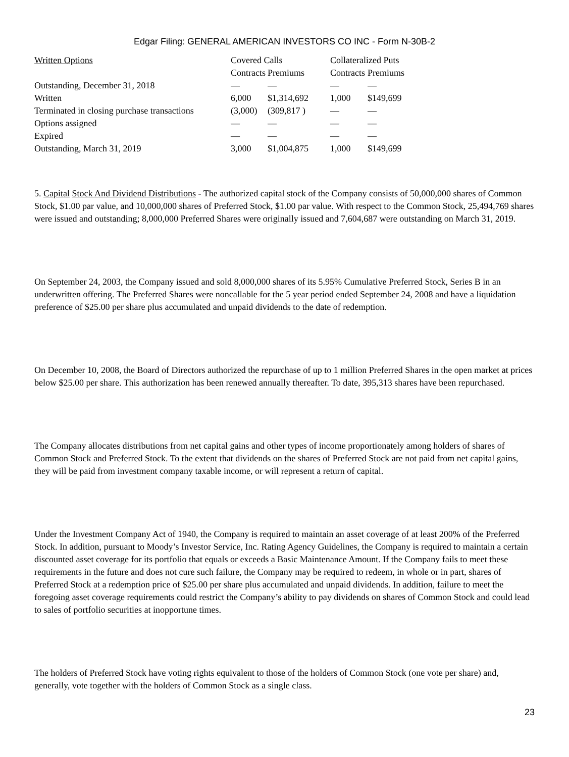Edgar Filing: GENERAL AMERICAN INVESTORS CO INC - Form N-30B-2
| Written Options | Covered Calls | | Collateralized Puts | |
| --- | --- | --- | --- | --- |
| | Contracts | Premiums | Contracts | Premiums |
| Outstanding, December 31, 2018 | — | — | — | — |
| Written | 6,000 | $1,314,692 | 1,000 | $149,699 |
| Terminated in closing purchase transactions | (3,000) | (309,817 ) | — | — |
| Options assigned | — | — | — | — |
| Expired | — | — | — | — |
| Outstanding, March 31, 2019 | 3,000 | $1,004,875 | 1,000 | $149,699 |
5. Capital Stock And Dividend Distributions - The authorized capital stock of the Company consists of 50,000,000 shares of Common Stock, $1.00 par value, and 10,000,000 shares of Preferred Stock, $1.00 par value. With respect to the Common Stock, 25,494,769 shares were issued and outstanding; 8,000,000 Preferred Shares were originally issued and 7,604,687 were outstanding on March 31, 2019.
On September 24, 2003, the Company issued and sold 8,000,000 shares of its 5.95% Cumulative Preferred Stock, Series B in an underwritten offering. The Preferred Shares were noncallable for the 5 year period ended September 24, 2008 and have a liquidation preference of $25.00 per share plus accumulated and unpaid dividends to the date of redemption.
On December 10, 2008, the Board of Directors authorized the repurchase of up to 1 million Preferred Shares in the open market at prices below $25.00 per share. This authorization has been renewed annually thereafter. To date, 395,313 shares have been repurchased.
The Company allocates distributions from net capital gains and other types of income proportionately among holders of shares of Common Stock and Preferred Stock. To the extent that dividends on the shares of Preferred Stock are not paid from net capital gains, they will be paid from investment company taxable income, or will represent a return of capital.
Under the Investment Company Act of 1940, the Company is required to maintain an asset coverage of at least 200% of the Preferred Stock. In addition, pursuant to Moody’s Investor Service, Inc. Rating Agency Guidelines, the Company is required to maintain a certain discounted asset coverage for its portfolio that equals or exceeds a Basic Maintenance Amount. If the Company fails to meet these requirements in the future and does not cure such failure, the Company may be required to redeem, in whole or in part, shares of Preferred Stock at a redemption price of $25.00 per share plus accumulated and unpaid dividends. In addition, failure to meet the foregoing asset coverage requirements could restrict the Company’s ability to pay dividends on shares of Common Stock and could lead to sales of portfolio securities at inopportune times.
The holders of Preferred Stock have voting rights equivalent to those of the holders of Common Stock (one vote per share) and, generally, vote together with the holders of Common Stock as a single class.
23